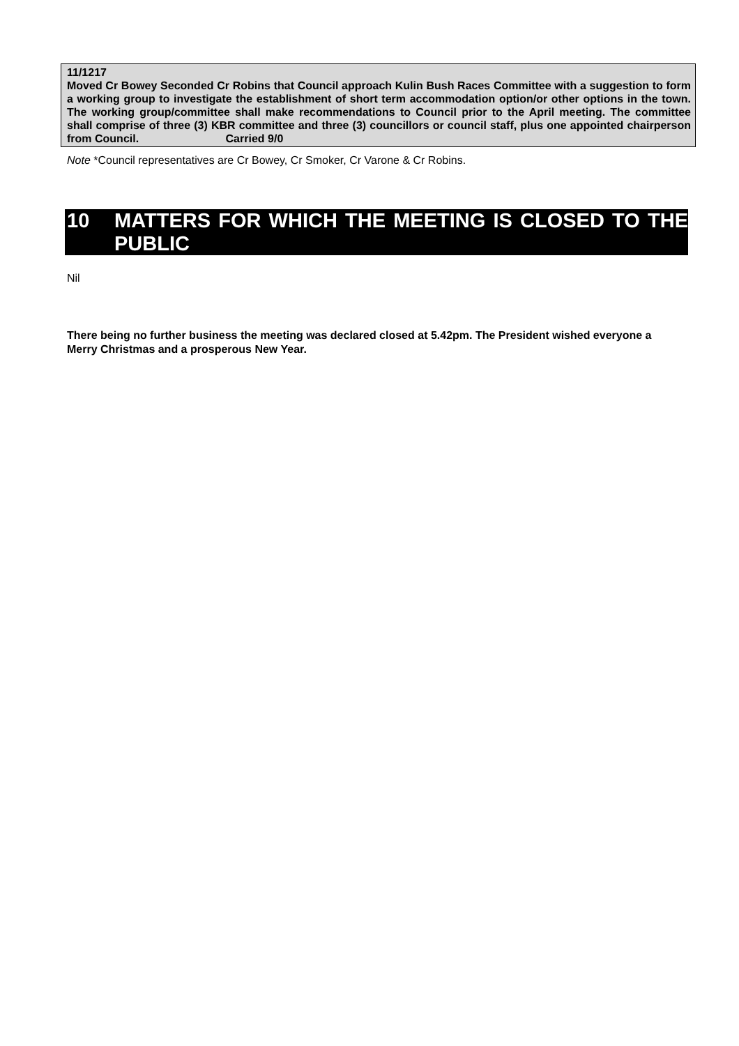11/1217
Moved Cr Bowey Seconded Cr Robins that Council approach Kulin Bush Races Committee with a suggestion to form a working group to investigate the establishment of short term accommodation option/or other options in the town. The working group/committee shall make recommendations to Council prior to the April meeting. The committee shall comprise of three (3) KBR committee and three (3) councillors or council staff, plus one appointed chairperson from Council. Carried 9/0
Note *Council representatives are Cr Bowey, Cr Smoker, Cr Varone & Cr Robins.
10 MATTERS FOR WHICH THE MEETING IS CLOSED TO THE PUBLIC
Nil
There being no further business the meeting was declared closed at 5.42pm. The President wished everyone a Merry Christmas and a prosperous New Year.